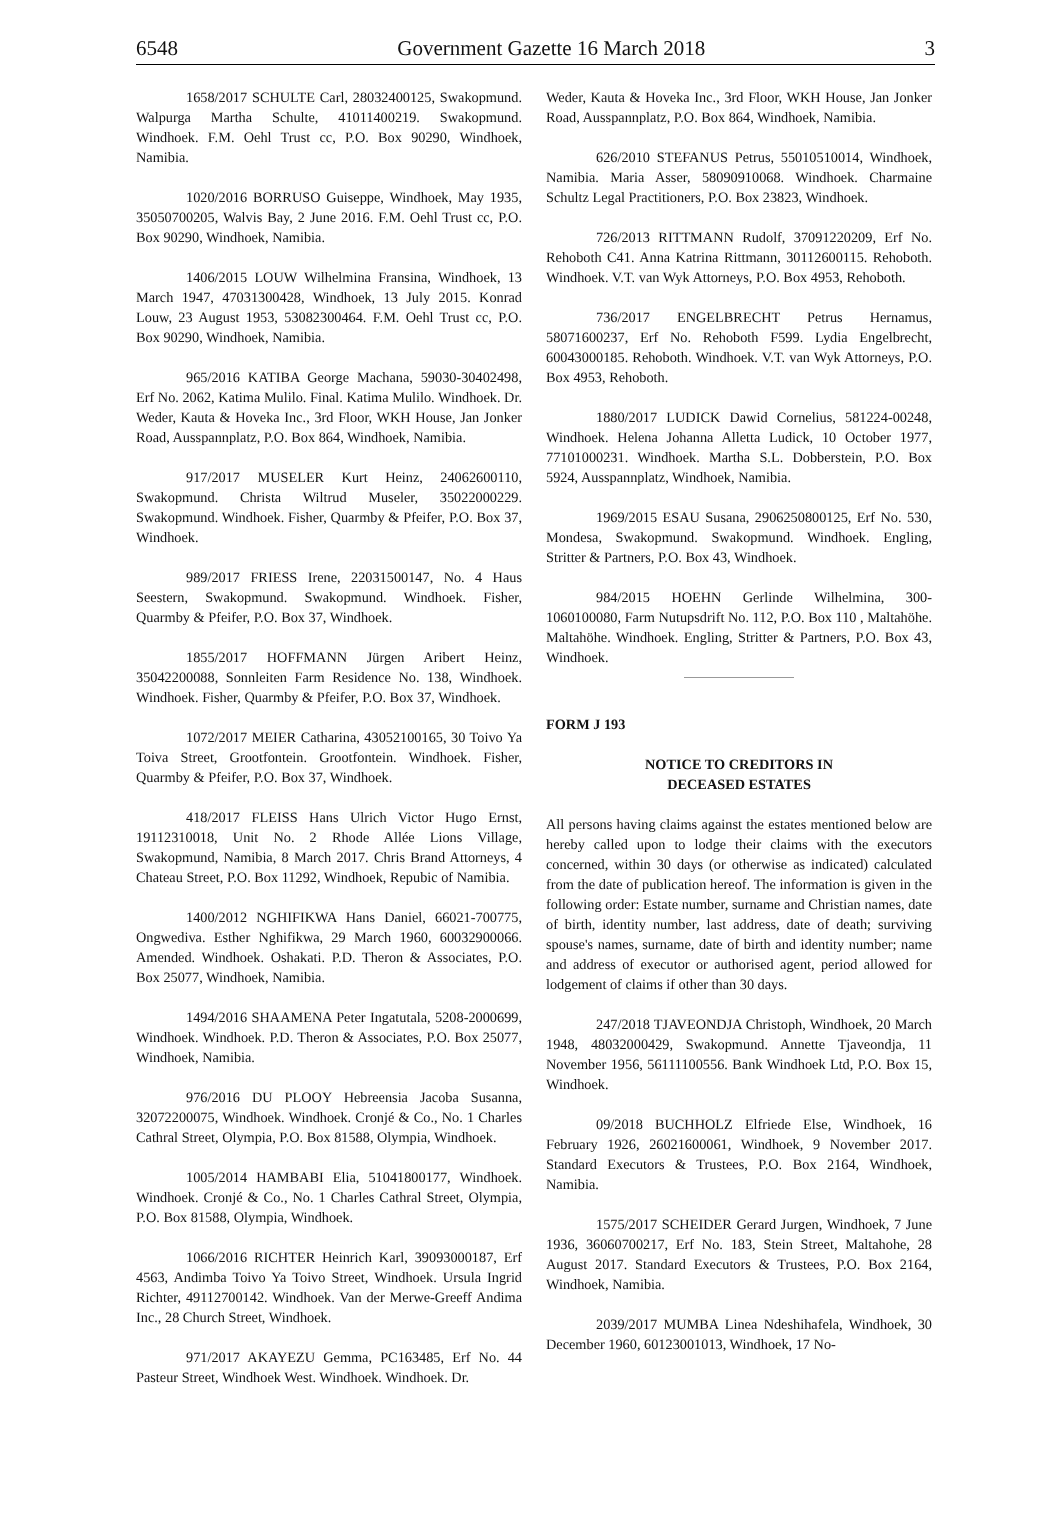6548 Government Gazette 16 March 2018 3
1658/2017 SCHULTE Carl, 28032400125, Swakopmund. Walpurga Martha Schulte, 41011400219. Swakopmund. Windhoek. F.M. Oehl Trust cc, P.O. Box 90290, Windhoek, Namibia.
1020/2016 BORRUSO Guiseppe, Windhoek, May 1935, 35050700205, Walvis Bay, 2 June 2016. F.M. Oehl Trust cc, P.O. Box 90290, Windhoek, Namibia.
1406/2015 LOUW Wilhelmina Fransina, Windhoek, 13 March 1947, 47031300428, Windhoek, 13 July 2015. Konrad Louw, 23 August 1953, 53082300464. F.M. Oehl Trust cc, P.O. Box 90290, Windhoek, Namibia.
965/2016 KATIBA George Machana, 59030-30402498, Erf No. 2062, Katima Mulilo. Final. Katima Mulilo. Windhoek. Dr. Weder, Kauta & Hoveka Inc., 3rd Floor, WKH House, Jan Jonker Road, Ausspannplatz, P.O. Box 864, Windhoek, Namibia.
917/2017 MUSELER Kurt Heinz, 24062600110, Swakopmund. Christa Wiltrud Museler, 35022000229. Swakopmund. Windhoek. Fisher, Quarmby & Pfeifer, P.O. Box 37, Windhoek.
989/2017 FRIESS Irene, 22031500147, No. 4 Haus Seestern, Swakopmund. Swakopmund. Windhoek. Fisher, Quarmby & Pfeifer, P.O. Box 37, Windhoek.
1855/2017 HOFFMANN Jürgen Aribert Heinz, 35042200088, Sonnleiten Farm Residence No. 138, Windhoek. Windhoek. Fisher, Quarmby & Pfeifer, P.O. Box 37, Windhoek.
1072/2017 MEIER Catharina, 43052100165, 30 Toivo Ya Toiva Street, Grootfontein. Grootfontein. Windhoek. Fisher, Quarmby & Pfeifer, P.O. Box 37, Windhoek.
418/2017 FLEISS Hans Ulrich Victor Hugo Ernst, 19112310018, Unit No. 2 Rhode Allée Lions Village, Swakopmund, Namibia, 8 March 2017. Chris Brand Attorneys, 4 Chateau Street, P.O. Box 11292, Windhoek, Repubic of Namibia.
1400/2012 NGHIFIKWA Hans Daniel, 66021-700775, Ongwediva. Esther Nghifikwa, 29 March 1960, 60032900066. Amended. Windhoek. Oshakati. P.D. Theron & Associates, P.O. Box 25077, Windhoek, Namibia.
1494/2016 SHAAMENA Peter Ingatutala, 5208-2000699, Windhoek. Windhoek. P.D. Theron & Associates, P.O. Box 25077, Windhoek, Namibia.
976/2016 DU PLOOY Hebreensia Jacoba Susanna, 32072200075, Windhoek. Windhoek. Cronjé & Co., No. 1 Charles Cathral Street, Olympia, P.O. Box 81588, Olympia, Windhoek.
1005/2014 HAMBABI Elia, 51041800177, Windhoek. Windhoek. Cronjé & Co., No. 1 Charles Cathral Street, Olympia, P.O. Box 81588, Olympia, Windhoek.
1066/2016 RICHTER Heinrich Karl, 39093000187, Erf 4563, Andimba Toivo Ya Toivo Street, Windhoek. Ursula Ingrid Richter, 49112700142. Windhoek. Van der Merwe-Greeff Andima Inc., 28 Church Street, Windhoek.
971/2017 AKAYEZU Gemma, PC163485, Erf No. 44 Pasteur Street, Windhoek West. Windhoek. Windhoek. Dr.
Weder, Kauta & Hoveka Inc., 3rd Floor, WKH House, Jan Jonker Road, Ausspannplatz, P.O. Box 864, Windhoek, Namibia.
626/2010 STEFANUS Petrus, 55010510014, Windhoek, Namibia. Maria Asser, 58090910068. Windhoek. Charmaine Schultz Legal Practitioners, P.O. Box 23823, Windhoek.
726/2013 RITTMANN Rudolf, 37091220209, Erf No. Rehoboth C41. Anna Katrina Rittmann, 30112600115. Rehoboth. Windhoek. V.T. van Wyk Attorneys, P.O. Box 4953, Rehoboth.
736/2017 ENGELBRECHT Petrus Hernamus, 58071600237, Erf No. Rehoboth F599. Lydia Engelbrecht, 60043000185. Rehoboth. Windhoek. V.T. van Wyk Attorneys, P.O. Box 4953, Rehoboth.
1880/2017 LUDICK Dawid Cornelius, 581224-00248, Windhoek. Helena Johanna Alletta Ludick, 10 October 1977, 77101000231. Windhoek. Martha S.L. Dobberstein, P.O. Box 5924, Ausspannplatz, Windhoek, Namibia.
1969/2015 ESAU Susana, 2906250800125, Erf No. 530, Mondesa, Swakopmund. Swakopmund. Windhoek. Engling, Stritter & Partners, P.O. Box 43, Windhoek.
984/2015 HOEHN Gerlinde Wilhelmina, 300-1060100080, Farm Nutupsdrift No. 112, P.O. Box 110 , Maltahöhe. Maltahöhe. Windhoek. Engling, Stritter & Partners, P.O. Box 43, Windhoek.
FORM J 193
NOTICE TO CREDITORS IN
DECEASED ESTATES
All persons having claims against the estates mentioned below are hereby called upon to lodge their claims with the executors concerned, within 30 days (or otherwise as indicated) calculated from the date of publication hereof. The information is given in the following order: Estate number, surname and Christian names, date of birth, identity number, last address, date of death; surviving spouse's names, surname, date of birth and identity number; name and address of executor or authorised agent, period allowed for lodgement of claims if other than 30 days.
247/2018 TJAVEONDJA Christoph, Windhoek, 20 March 1948, 48032000429, Swakopmund. Annette Tjaveondja, 11 November 1956, 56111100556. Bank Windhoek Ltd, P.O. Box 15, Windhoek.
09/2018 BUCHHOLZ Elfriede Else, Windhoek, 16 February 1926, 26021600061, Windhoek, 9 November 2017. Standard Executors & Trustees, P.O. Box 2164, Windhoek, Namibia.
1575/2017 SCHEIDER Gerard Jurgen, Windhoek, 7 June 1936, 36060700217, Erf No. 183, Stein Street, Maltahohe, 28 August 2017. Standard Executors & Trustees, P.O. Box 2164, Windhoek, Namibia.
2039/2017 MUMBA Linea Ndeshihafela, Windhoek, 30 December 1960, 60123001013, Windhoek, 17 No-